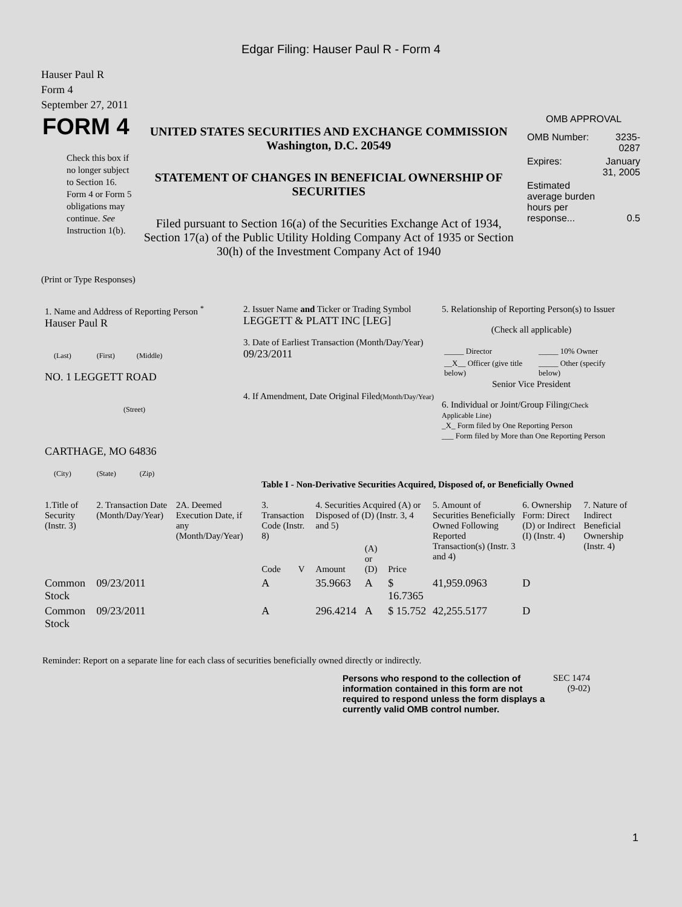Edgar Filing: Hauser Paul R - Form 4
Hauser Paul R
Form 4
September 27, 2011
| FORM 4 Check this box if no longer subject to Section 16. Form 4 or Form 5 obligations may continue. See Instruction 1(b). | UNITED STATES SECURITIES AND EXCHANGE COMMISSION Washington, D.C. 20549 STATEMENT OF CHANGES IN BENEFICIAL OWNERSHIP OF SECURITIES Filed pursuant to Section 16(a) of the Securities Exchange Act of 1934, Section 17(a) of the Public Utility Holding Company Act of 1935 or Section 30(h) of the Investment Company Act of 1940 | OMB APPROVAL / OMB Number: / 3235-0287 / / Expires: / January 31, 2005 / / Estimated average burden hours per response... / 0.5 / |
(Print or Type Responses)
| 1. Name and Address of Reporting Person <sup>*</sup> Hauser Paul R (Last) (First) (Middle) NO. 1 LEGGETT ROAD (Street) CARTHAGE, MO 64836 (City) (State) (Zip) | 2. Issuer Name and Ticker or Trading Symbol LEGGETT & PLATT INC [LEG] 3. Date of Earliest Transaction (Month/Day/Year) 09/23/2011 4. If Amendment, Date Original Filed (Month/Day/Year) | 5. Relationship of Reporting Person(s) to Issuer (Check all applicable) / _____ Director / _____ 10% Owner / / __X__ Officer (give title below) / _____ Other (specify below) / Senior Vice President 6. Individual or Joint/Group Filing (Check Applicable Line) _X_ Form filed by One Reporting Person ___ Form filed by More than One Reporting Person |
Table I - Non-Derivative Securities Acquired, Disposed of, or Beneficially Owned
| 1.Title of Security (Instr. 3) | 2. Transaction Date (Month/Day/Year) | 2A. Deemed Execution Date, if any (Month/Day/Year) | 3. Transaction Code (Instr. 8) | | 4. Securities Acquired (A) or Disposed of (D) (Instr. 3, 4 and 5) | | | 5. Amount of Securities Beneficially Owned Following Reported Transaction(s) (Instr. 3 and 4) | 6. Ownership Form: Direct (D) or Indirect (I) (Instr. 4) | 7. Nature of Indirect Beneficial Ownership (Instr. 4) |
| --- | --- | --- | --- | --- | --- | --- | --- | --- | --- | --- |
| | | | Code | V | Amount | (A) or (D) | Price | | | |
| Common Stock | 09/23/2011 | | A | | 35.9663 | A | $ 16.7365 | 41,959.0963 | D | |
| Common Stock | 09/23/2011 | | A | | 296.4214 | A | $ 15.752 | 42,255.5177 | D | |
Reminder: Report on a separate line for each class of securities beneficially owned directly or indirectly.
| Persons who respond to the collection of information contained in this form are not required to respond unless the form displays a currently valid OMB control number. | SEC 1474 (9-02) |
1